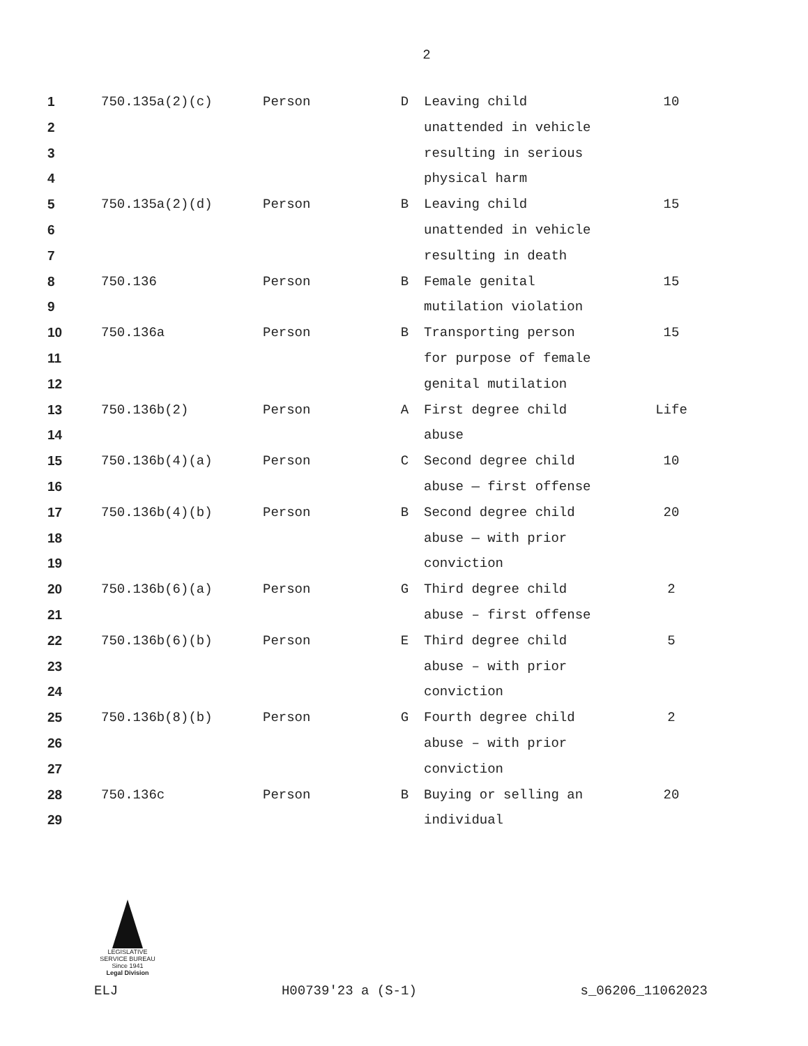2
| 1 | 750.135a(2)(c) | Person | D | Leaving child | 10 |
| 2 | | | | unattended in vehicle | |
| 3 | | | | resulting in serious | |
| 4 | | | | physical harm | |
| 5 | 750.135a(2)(d) | Person | B | Leaving child | 15 |
| 6 | | | | unattended in vehicle | |
| 7 | | | | resulting in death | |
| 8 | 750.136 | Person | B | Female genital | 15 |
| 9 | | | | mutilation violation | |
| 10 | 750.136a | Person | B | Transporting person | 15 |
| 11 | | | | for purpose of female | |
| 12 | | | | genital mutilation | |
| 13 | 750.136b(2) | Person | A | First degree child | Life |
| 14 | | | | abuse | |
| 15 | 750.136b(4)(a) | Person | C | Second degree child | 10 |
| 16 | | | | abuse — first offense | |
| 17 | 750.136b(4)(b) | Person | B | Second degree child | 20 |
| 18 | | | | abuse — with prior | |
| 19 | | | | conviction | |
| 20 | 750.136b(6)(a) | Person | G | Third degree child | 2 |
| 21 | | | | abuse – first offense | |
| 22 | 750.136b(6)(b) | Person | E | Third degree child | 5 |
| 23 | | | | abuse – with prior | |
| 24 | | | | conviction | |
| 25 | 750.136b(8)(b) | Person | G | Fourth degree child | 2 |
| 26 | | | | abuse – with prior | |
| 27 | | | | conviction | |
| 28 | 750.136c | Person | B | Buying or selling an | 20 |
| 29 | | | | individual | |
LEGISLATIVE SERVICE BUREAU
Since 1941
Legal Division
ELJ H00739'23 a (S-1) s_06206_11062023